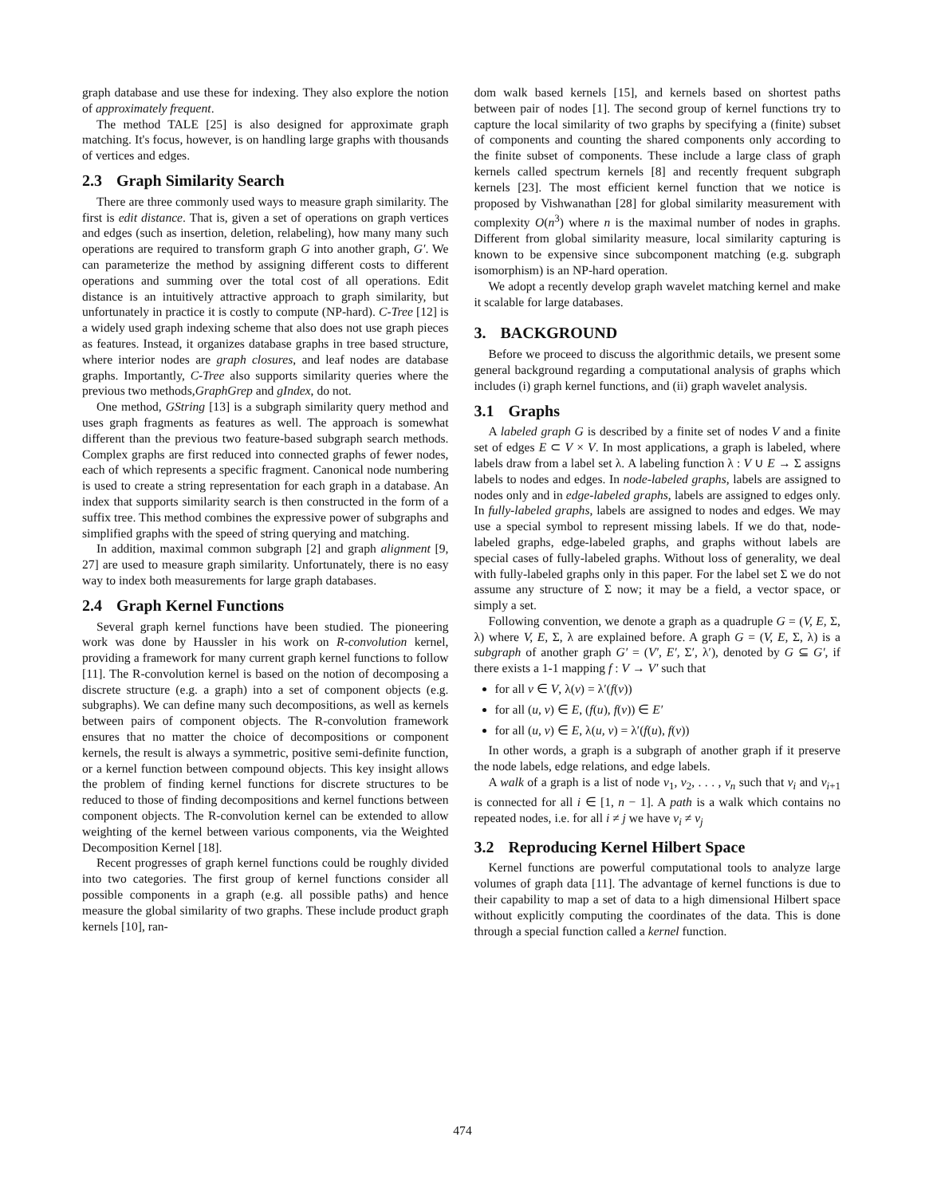graph database and use these for indexing. They also explore the notion of approximately frequent.
The method TALE [25] is also designed for approximate graph matching. It's focus, however, is on handling large graphs with thousands of vertices and edges.
2.3 Graph Similarity Search
There are three commonly used ways to measure graph similarity. The first is edit distance. That is, given a set of operations on graph vertices and edges (such as insertion, deletion, relabeling), how many many such operations are required to transform graph G into another graph, G′. We can parameterize the method by assigning different costs to different operations and summing over the total cost of all operations. Edit distance is an intuitively attractive approach to graph similarity, but unfortunately in practice it is costly to compute (NP-hard). C-Tree [12] is a widely used graph indexing scheme that also does not use graph pieces as features. Instead, it organizes database graphs in tree based structure, where interior nodes are graph closures, and leaf nodes are database graphs. Importantly, C-Tree also supports similarity queries where the previous two methods,GraphGrep and gIndex, do not.
One method, GString [13] is a subgraph similarity query method and uses graph fragments as features as well. The approach is somewhat different than the previous two feature-based subgraph search methods. Complex graphs are first reduced into connected graphs of fewer nodes, each of which represents a specific fragment. Canonical node numbering is used to create a string representation for each graph in a database. An index that supports similarity search is then constructed in the form of a suffix tree. This method combines the expressive power of subgraphs and simplified graphs with the speed of string querying and matching.
In addition, maximal common subgraph [2] and graph alignment [9, 27] are used to measure graph similarity. Unfortunately, there is no easy way to index both measurements for large graph databases.
2.4 Graph Kernel Functions
Several graph kernel functions have been studied. The pioneering work was done by Haussler in his work on R-convolution kernel, providing a framework for many current graph kernel functions to follow [11]. The R-convolution kernel is based on the notion of decomposing a discrete structure (e.g. a graph) into a set of component objects (e.g. subgraphs). We can define many such decompositions, as well as kernels between pairs of component objects. The R-convolution framework ensures that no matter the choice of decompositions or component kernels, the result is always a symmetric, positive semi-definite function, or a kernel function between compound objects. This key insight allows the problem of finding kernel functions for discrete structures to be reduced to those of finding decompositions and kernel functions between component objects. The R-convolution kernel can be extended to allow weighting of the kernel between various components, via the Weighted Decomposition Kernel [18].
Recent progresses of graph kernel functions could be roughly divided into two categories. The first group of kernel functions consider all possible components in a graph (e.g. all possible paths) and hence measure the global similarity of two graphs. These include product graph kernels [10], ran-
dom walk based kernels [15], and kernels based on shortest paths between pair of nodes [1]. The second group of kernel functions try to capture the local similarity of two graphs by specifying a (finite) subset of components and counting the shared components only according to the finite subset of components. These include a large class of graph kernels called spectrum kernels [8] and recently frequent subgraph kernels [23]. The most efficient kernel function that we notice is proposed by Vishwanathan [28] for global similarity measurement with complexity O(n<sup>3</sup>) where n is the maximal number of nodes in graphs. Different from global similarity measure, local similarity capturing is known to be expensive since subcomponent matching (e.g. subgraph isomorphism) is an NP-hard operation.
We adopt a recently develop graph wavelet matching kernel and make it scalable for large databases.
3. BACKGROUND
Before we proceed to discuss the algorithmic details, we present some general background regarding a computational analysis of graphs which includes (i) graph kernel functions, and (ii) graph wavelet analysis.
3.1 Graphs
A labeled graph G is described by a finite set of nodes V and a finite set of edges E ⊂ V × V. In most applications, a graph is labeled, where labels draw from a label set λ. A labeling function λ : V ∪ E → Σ assigns labels to nodes and edges. In node-labeled graphs, labels are assigned to nodes only and in edge-labeled graphs, labels are assigned to edges only. In fully-labeled graphs, labels are assigned to nodes and edges. We may use a special symbol to represent missing labels. If we do that, node-labeled graphs, edge-labeled graphs, and graphs without labels are special cases of fully-labeled graphs. Without loss of generality, we deal with fully-labeled graphs only in this paper. For the label set Σ we do not assume any structure of Σ now; it may be a field, a vector space, or simply a set.
Following convention, we denote a graph as a quadruple G = (V, E, Σ, λ) where V, E, Σ, λ are explained before. A graph G = (V, E, Σ, λ) is a subgraph of another graph G′ = (V′, E′, Σ′, λ′), denoted by G ⊆ G′, if there exists a 1-1 mapping f : V → V′ such that
for all v ∈ V, λ(v) = λ′(f(v))
for all (u, v) ∈ E, (f(u), f(v)) ∈ E′
for all (u, v) ∈ E, λ(u, v) = λ′(f(u), f(v))
In other words, a graph is a subgraph of another graph if it preserve the node labels, edge relations, and edge labels.
A walk of a graph is a list of node v<sub>1</sub>, v<sub>2</sub>, . . . , v<sub>n</sub> such that v<sub>i</sub> and v<sub>i+1</sub> is connected for all i ∈ [1, n − 1]. A path is a walk which contains no repeated nodes, i.e. for all i ≠ j we have v<sub>i</sub> ≠ v<sub>j</sub>
3.2 Reproducing Kernel Hilbert Space
Kernel functions are powerful computational tools to analyze large volumes of graph data [11]. The advantage of kernel functions is due to their capability to map a set of data to a high dimensional Hilbert space without explicitly computing the coordinates of the data. This is done through a special function called a kernel function.
474